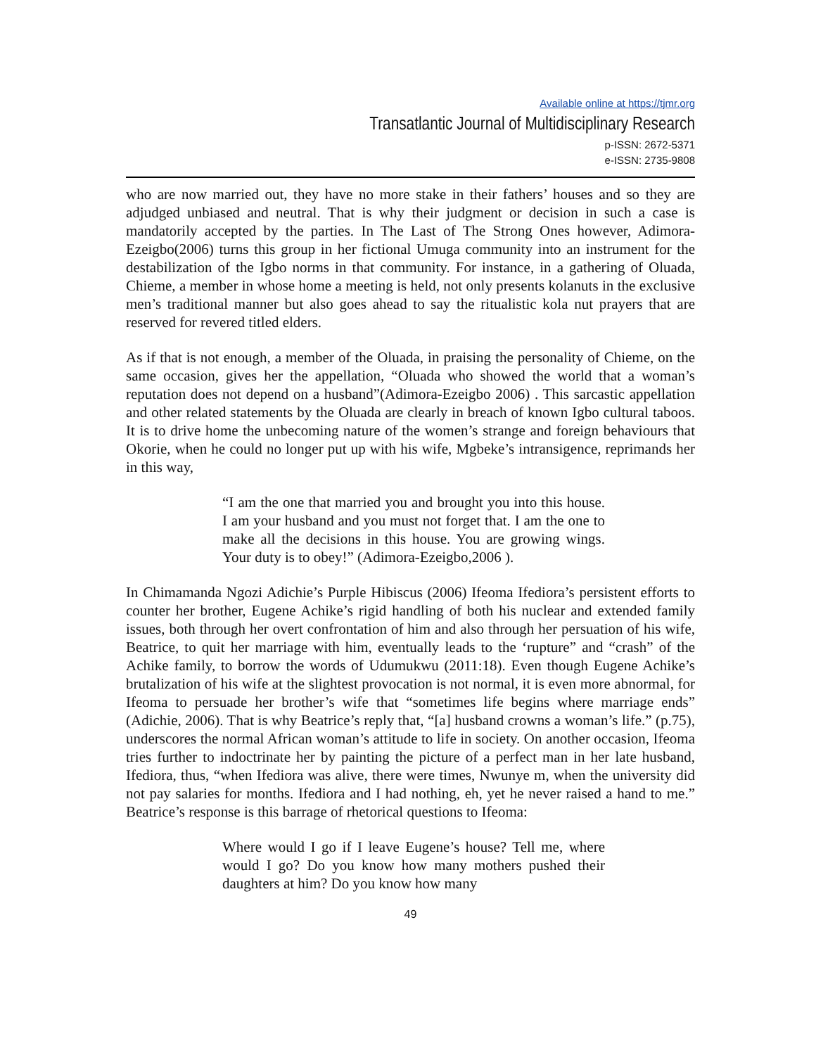Available online at https://tjmr.org
Transatlantic Journal of Multidisciplinary Research
p-ISSN: 2672-5371
e-ISSN: 2735-9808
who are now married out, they have no more stake in their fathers’ houses and so they are adjudged unbiased and neutral. That is why their judgment or decision in such a case is mandatorily accepted by the parties. In The Last of The Strong Ones however, Adimora-Ezeigbo(2006) turns this group in her fictional Umuga community into an instrument for the destabilization of the Igbo norms in that community. For instance, in a gathering of Oluada, Chieme, a member in whose home a meeting is held, not only presents kolanuts in the exclusive men’s traditional manner but also goes ahead to say the ritualistic kola nut prayers that are reserved for revered titled elders.
As if that is not enough, a member of the Oluada, in praising the personality of Chieme, on the same occasion, gives her the appellation, “Oluada who showed the world that a woman’s reputation does not depend on a husband”(Adimora-Ezeigbo 2006) . This sarcastic appellation and other related statements by the Oluada are clearly in breach of known Igbo cultural taboos. It is to drive home the unbecoming nature of the women’s strange and foreign behaviours that Okorie, when he could no longer put up with his wife, Mgbeke’s intransigence, reprimands her in this way,
“I am the one that married you and brought you into this house. I am your husband and you must not forget that. I am the one to make all the decisions in this house. You are growing wings. Your duty is to obey!” (Adimora-Ezeigbo,2006 ).
In Chimamanda Ngozi Adichie’s Purple Hibiscus (2006) Ifeoma Ifediora’s persistent efforts to counter her brother, Eugene Achike’s rigid handling of both his nuclear and extended family issues, both through her overt confrontation of him and also through her persuation of his wife, Beatrice, to quit her marriage with him, eventually leads to the ‘rupture” and “crash” of the Achike family, to borrow the words of Udumukwu (2011:18). Even though Eugene Achike’s brutalization of his wife at the slightest provocation is not normal, it is even more abnormal, for Ifeoma to persuade her brother’s wife that “sometimes life begins where marriage ends” (Adichie, 2006). That is why Beatrice’s reply that, “[a] husband crowns a woman’s life.” (p.75), underscores the normal African woman’s attitude to life in society. On another occasion, Ifeoma tries further to indoctrinate her by painting the picture of a perfect man in her late husband, Ifediora, thus, “when Ifediora was alive, there were times, Nwunye m, when the university did not pay salaries for months. Ifediora and I had nothing, eh, yet he never raised a hand to me.” Beatrice’s response is this barrage of rhetorical questions to Ifeoma:
Where would I go if I leave Eugene’s house? Tell me, where would I go? Do you know how many mothers pushed their daughters at him? Do you know how many
49